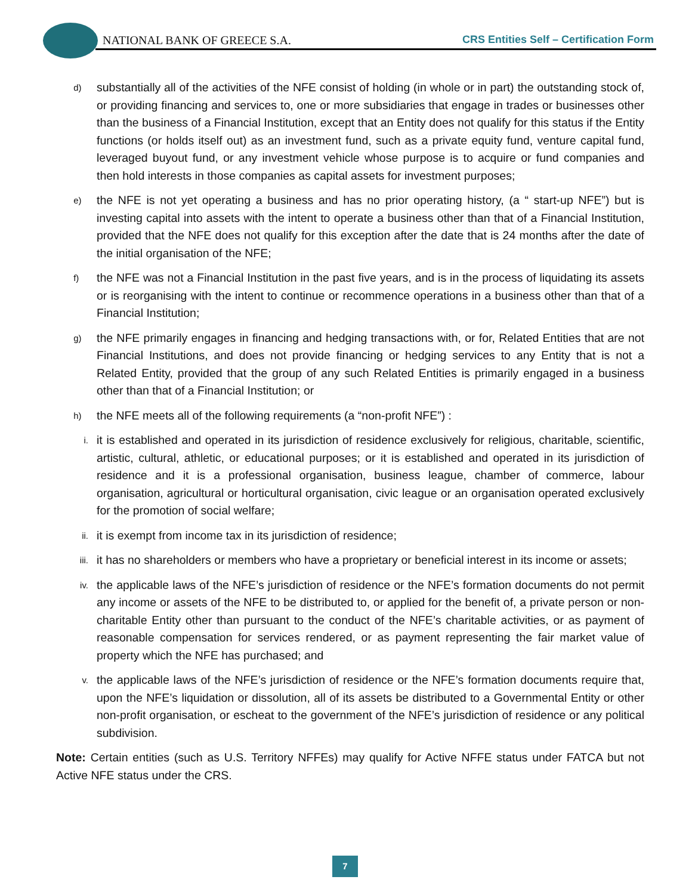NATIONAL BANK OF GREECE S.A.
CRS Entities Self – Certification Form
d) substantially all of the activities of the NFE consist of holding (in whole or in part) the outstanding stock of, or providing financing and services to, one or more subsidiaries that engage in trades or businesses other than the business of a Financial Institution, except that an Entity does not qualify for this status if the Entity functions (or holds itself out) as an investment fund, such as a private equity fund, venture capital fund, leveraged buyout fund, or any investment vehicle whose purpose is to acquire or fund companies and then hold interests in those companies as capital assets for investment purposes;
e) the NFE is not yet operating a business and has no prior operating history, (a “ start-up NFE”) but is investing capital into assets with the intent to operate a business other than that of a Financial Institution, provided that the NFE does not qualify for this exception after the date that is 24 months after the date of the initial organisation of the NFE;
f) the NFE was not a Financial Institution in the past five years, and is in the process of liquidating its assets or is reorganising with the intent to continue or recommence operations in a business other than that of a Financial Institution;
g) the NFE primarily engages in financing and hedging transactions with, or for, Related Entities that are not Financial Institutions, and does not provide financing or hedging services to any Entity that is not a Related Entity, provided that the group of any such Related Entities is primarily engaged in a business other than that of a Financial Institution; or
h) the NFE meets all of the following requirements (a “non-profit NFE”) :
i. it is established and operated in its jurisdiction of residence exclusively for religious, charitable, scientific, artistic, cultural, athletic, or educational purposes; or it is established and operated in its jurisdiction of residence and it is a professional organisation, business league, chamber of commerce, labour organisation, agricultural or horticultural organisation, civic league or an organisation operated exclusively for the promotion of social welfare;
ii. it is exempt from income tax in its jurisdiction of residence;
iii. it has no shareholders or members who have a proprietary or beneficial interest in its income or assets;
iv. the applicable laws of the NFE’s jurisdiction of residence or the NFE’s formation documents do not permit any income or assets of the NFE to be distributed to, or applied for the benefit of, a private person or non-charitable Entity other than pursuant to the conduct of the NFE’s charitable activities, or as payment of reasonable compensation for services rendered, or as payment representing the fair market value of property which the NFE has purchased; and
v. the applicable laws of the NFE’s jurisdiction of residence or the NFE’s formation documents require that, upon the NFE’s liquidation or dissolution, all of its assets be distributed to a Governmental Entity or other non-profit organisation, or escheat to the government of the NFE’s jurisdiction of residence or any political subdivision.
Note: Certain entities (such as U.S. Territory NFFEs) may qualify for Active NFFE status under FATCA but not Active NFE status under the CRS.
7